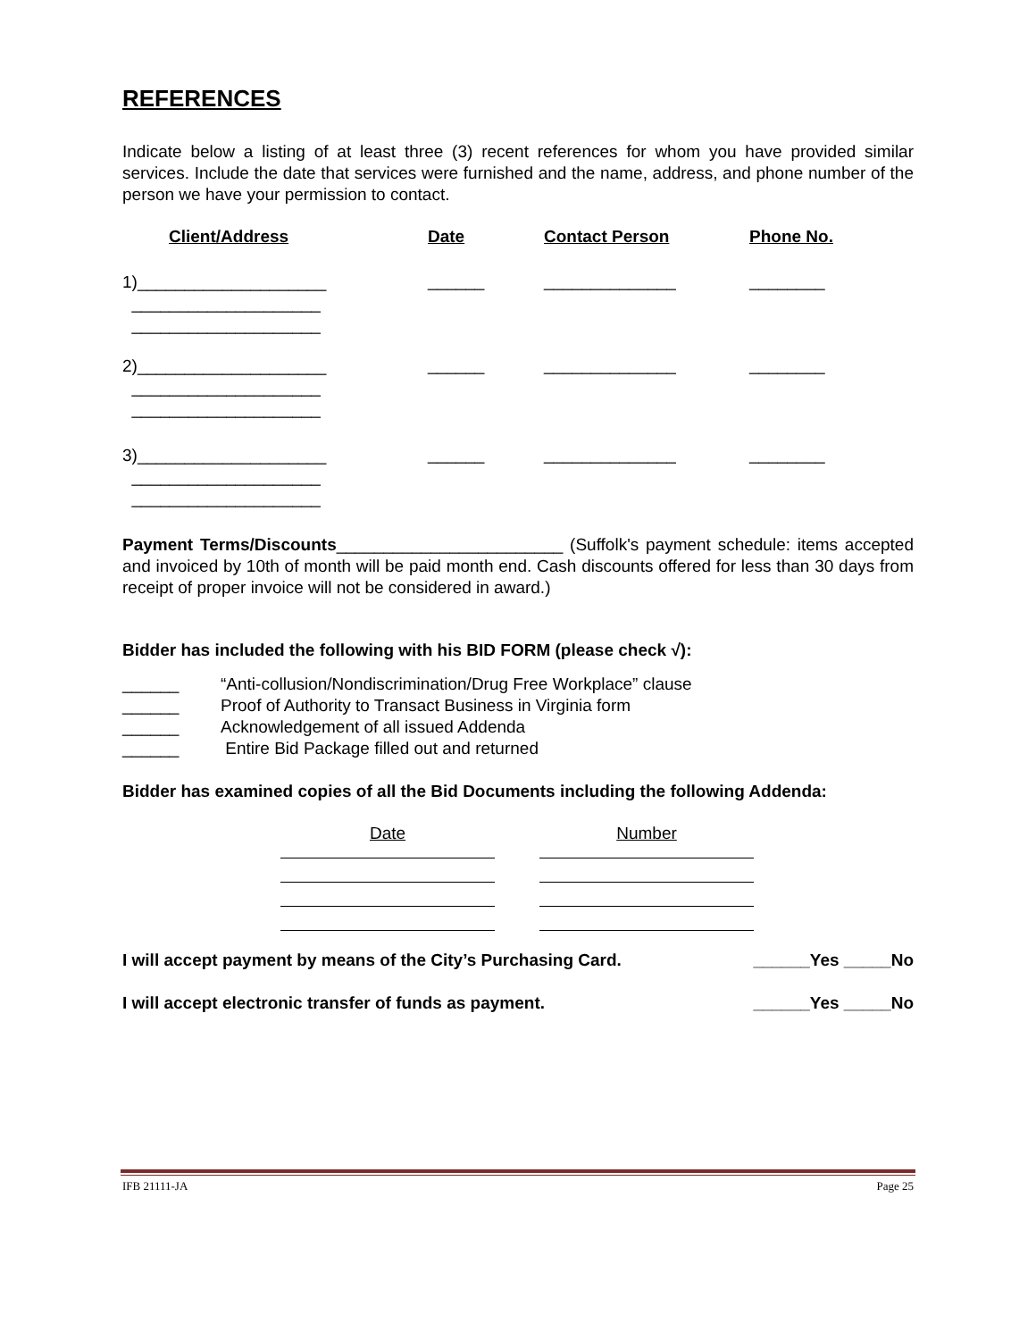REFERENCES
Indicate below a listing of at least three (3) recent references for whom you have provided similar services. Include the date that services were furnished and the name, address, and phone number of the person we have your permission to contact.
| Client/Address | Date | Contact Person | Phone No. |
| --- | --- | --- | --- |
| 1)____________________ ____________________ ____________________ | ______ | ______________ | ________ |
| 2)____________________ ____________________ ____________________ | ______ | ______________ | ________ |
| 3)____________________ ____________________ ____________________ | ______ | ______________ | ________ |
Payment Terms/Discounts________________________ (Suffolk's payment schedule: items accepted and invoiced by 10th of month will be paid month end. Cash discounts offered for less than 30 days from receipt of proper invoice will not be considered in award.)
Bidder has included the following with his BID FORM (please check √):
| ______ | “Anti-collusion/Nondiscrimination/Drug Free Workplace” clause |
| ______ | Proof of Authority to Transact Business in Virginia form |
| ______ | Acknowledgement of all issued Addenda |
| ______ | Entire Bid Package filled out and returned |
Bidder has examined copies of all the Bid Documents including the following Addenda:
| Date | | Number |
| I will accept payment by means of the City’s Purchasing Card. | ______Yes _____No |
| I will accept electronic transfer of funds as payment. | ______Yes _____No |
IFB 21111-JA Page 25